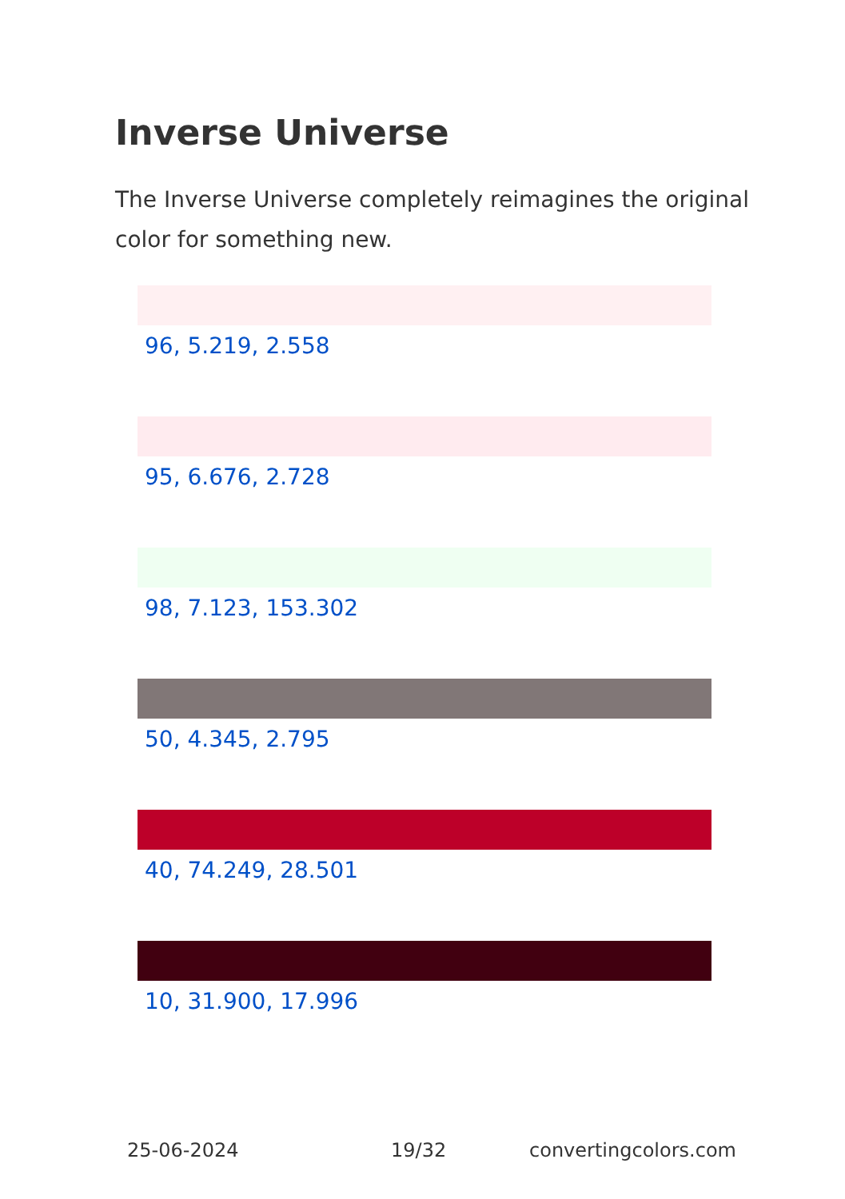Inverse Universe
The Inverse Universe completely reimagines the original color for something new.
96, 5.219, 2.558
95, 6.676, 2.728
98, 7.123, 153.302
50, 4.345, 2.795
40, 74.249, 28.501
10, 31.900, 17.996
25-06-2024 19/32 convertingcolors.com